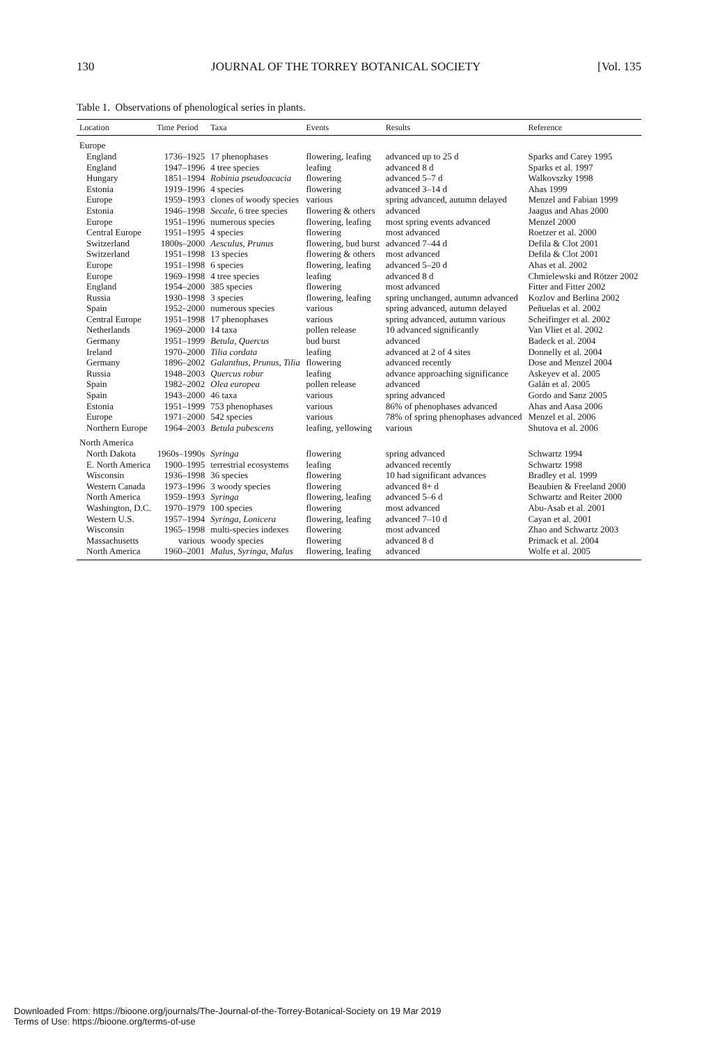130 JOURNAL OF THE TORREY BOTANICAL SOCIETY [Vol. 135
Table 1. Observations of phenological series in plants.
| Location | Time Period | Taxa | Events | Results | Reference |
| --- | --- | --- | --- | --- | --- |
| Europe | | | | | |
| England | 1736–1925 | 17 phenophases | flowering, leafing | advanced up to 25 d | Sparks and Carey 1995 |
| England | 1947–1996 | 4 tree species | leafing | advanced 8 d | Sparks et al. 1997 |
| Hungary | 1851–1994 | Robinia pseudoacacia | flowering | advanced 5–7 d | Walkovszky 1998 |
| Estonia | 1919–1996 | 4 species | flowering | advanced 3–14 d | Ahas 1999 |
| Europe | 1959–1993 | clones of woody species | various | spring advanced, autumn delayed | Menzel and Fabian 1999 |
| Estonia | 1946–1998 | Secale , 6 tree species | flowering & others | advanced | Jaagus and Ahas 2000 |
| Europe | 1951–1996 | numerous species | flowering, leafing | most spring events advanced | Menzel 2000 |
| Central Europe | 1951–1995 | 4 species | flowering | most advanced | Roetzer et al. 2000 |
| Switzerland | 1800s–2000 | Aesculus , Prunus | flowering, bud burst | advanced 7–44 d | Defila & Clot 2001 |
| Switzerland | 1951–1998 | 13 species | flowering & others | most advanced | Defila & Clot 2001 |
| Europe | 1951–1998 | 6 species | flowering, leafing | advanced 5–20 d | Ahas et al. 2002 |
| Europe | 1969–1998 | 4 tree species | leafing | advanced 8 d | Chmielewski and Rötzer 2002 |
| England | 1954–2000 | 385 species | flowering | most advanced | Fitter and Fitter 2002 |
| Russia | 1930–1998 | 3 species | flowering, leafing | spring unchanged, autumn advanced | Kozlov and Berlina 2002 |
| Spain | 1952–2000 | numerous species | various | spring advanced, autumn delayed | Peñuelas et al. 2002 |
| Central Europe | 1951–1998 | 17 phenophases | various | spring advanced, autumn various | Scheifinger et al. 2002 |
| Netherlands | 1969–2000 | 14 taxa | pollen release | 10 advanced significantly | Van Vliet et al. 2002 |
| Germany | 1951–1999 | Betula , Quercus | bud burst | advanced | Badeck et al. 2004 |
| Ireland | 1970–2000 | Tilia cordata | leafing | advanced at 2 of 4 sites | Donnelly et al. 2004 |
| Germany | 1896–2002 | Galanthus , Prunus , Tilia | flowering | advanced recently | Dose and Menzel 2004 |
| Russia | 1948–2003 | Quercus robur | leafing | advance approaching significance | Askeyev et al. 2005 |
| Spain | 1982–2002 | Olea europea | pollen release | advanced | Galán et al. 2005 |
| Spain | 1943–2000 | 46 taxa | various | spring advanced | Gordo and Sanz 2005 |
| Estonia | 1951–1999 | 753 phenophases | various | 86% of phenophases advanced | Ahas and Aasa 2006 |
| Europe | 1971–2000 | 542 species | various | 78% of spring phenophases advanced | Menzel et al. 2006 |
| Northern Europe | 1964–2003 | Betula pubescens | leafing, yellowing | various | Shutova et al. 2006 |
| North America | | | | | |
| North Dakota | 1960s–1990s | Syringa | flowering | spring advanced | Schwartz 1994 |
| E. North America | 1900–1995 | terrestrial ecosystems | leafing | advanced recently | Schwartz 1998 |
| Wisconsin | 1936–1998 | 36 species | flowering | 10 had significant advances | Bradley et al. 1999 |
| Western Canada | 1973–1996 | 3 woody species | flowering | advanced 8+ d | Beaubien & Freeland 2000 |
| North America | 1959–1993 | Syringa | flowering, leafing | advanced 5–6 d | Schwartz and Reiter 2000 |
| Washington, D.C. | 1970–1979 | 100 species | flowering | most advanced | Abu-Asab et al. 2001 |
| Western U.S. | 1957–1994 | Syringa , Lonicera | flowering, leafing | advanced 7–10 d | Cayan et al. 2001 |
| Wisconsin | 1965–1998 | multi-species indexes | flowering | most advanced | Zhao and Schwartz 2003 |
| Massachusetts | various | woody species | flowering | advanced 8 d | Primack et al. 2004 |
| North America | 1960–2001 | Malus , Syringa , Malus | flowering, leafing | advanced | Wolfe et al. 2005 |
Downloaded From: https://bioone.org/journals/The-Journal-of-the-Torrey-Botanical-Society on 19 Mar 2019
Terms of Use: https://bioone.org/terms-of-use